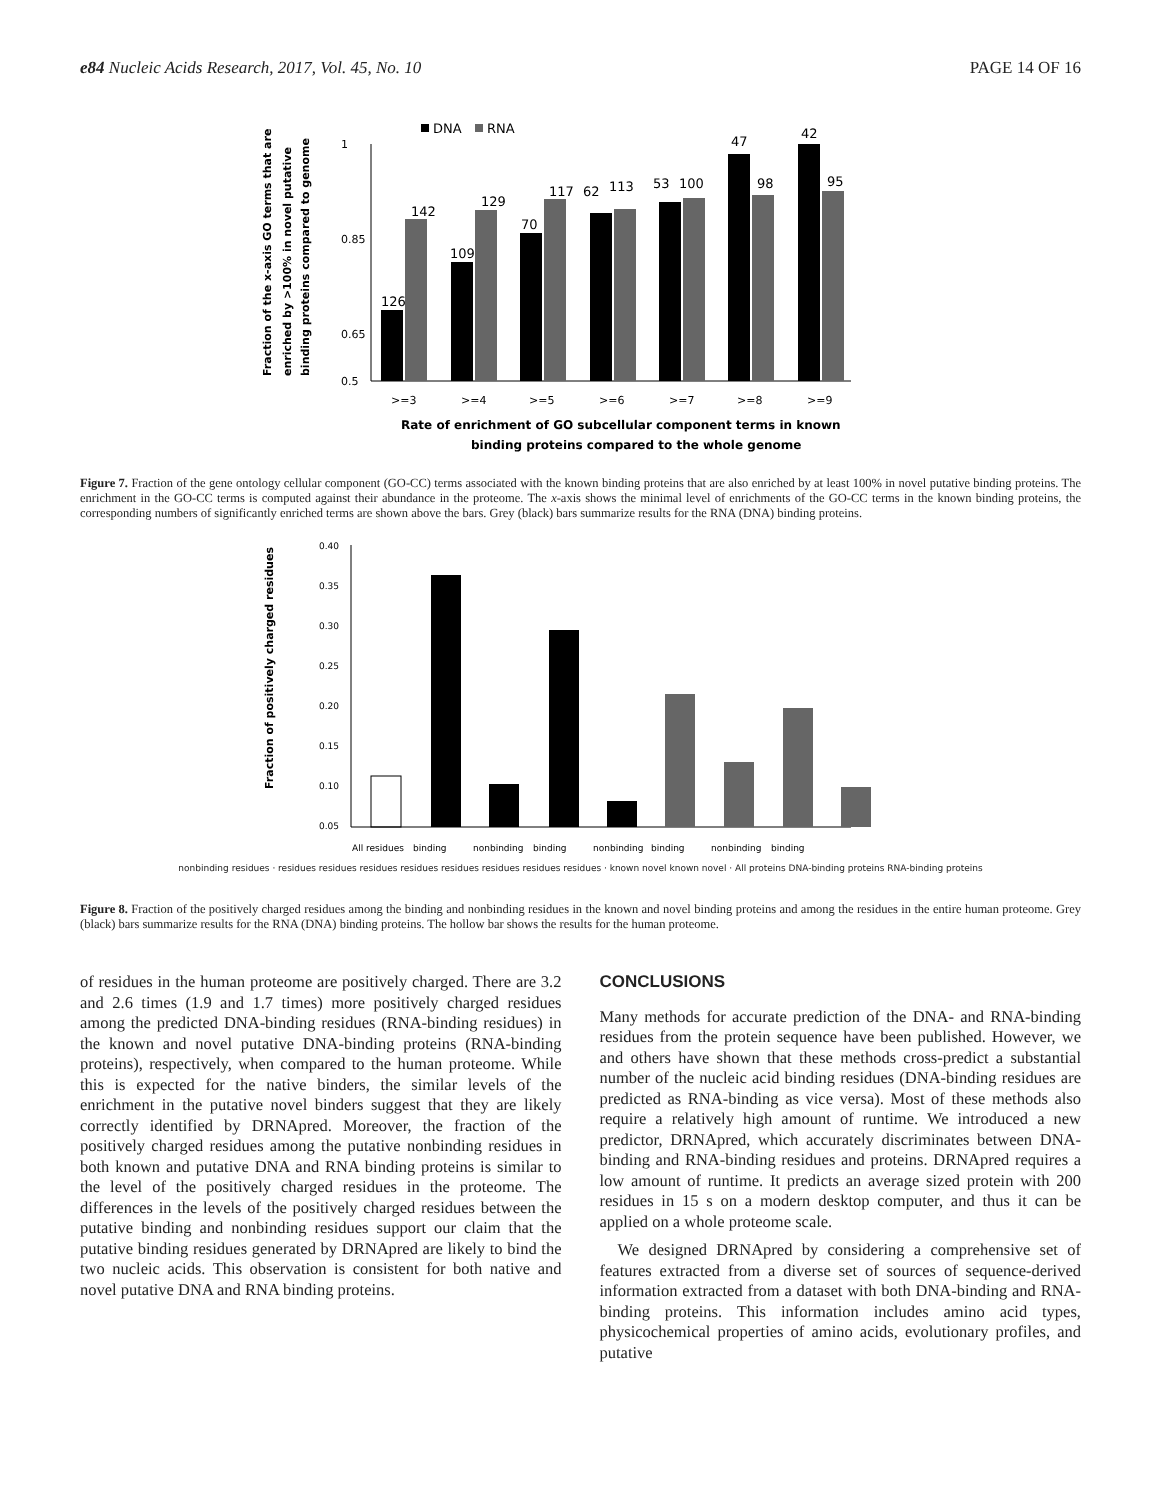e84 Nucleic Acids Research, 2017, Vol. 45, No. 10 PAGE 14 OF 16
Fraction of the x-axis GO terms that are
enriched by >100% in novel putative
binding proteins compared to genome
DNA
RNA
1
0.85
0.65
0.5
126
142
109
129
70
117
62
113
53
100
47
98
42
95
>=3
>=4
>=5
>=6
>=7
>=8
>=9
Rate of enrichment of GO subcellular component terms in known
binding proteins compared to the whole genome
Figure 7. Fraction of the gene ontology cellular component (GO-CC) terms associated with the known binding proteins that are also enriched by at least 100% in novel putative binding proteins. The enrichment in the GO-CC terms is computed against their abundance in the proteome. The x-axis shows the minimal level of enrichments of the GO-CC terms in the known binding proteins, the corresponding numbers of significantly enriched terms are shown above the bars. Grey (black) bars summarize results for the RNA (DNA) binding proteins.
Fraction of positively charged residues
0.40
0.35
0.30
0.25
0.20
0.15
0.10
0.05
All residues
binding
nonbinding
binding
nonbinding
binding
nonbinding
binding
nonbinding residues · residues residues residues residues residues residues residues residues · known novel known novel · All proteins DNA-binding proteins RNA-binding proteins
Figure 8. Fraction of the positively charged residues among the binding and nonbinding residues in the known and novel binding proteins and among the residues in the entire human proteome. Grey (black) bars summarize results for the RNA (DNA) binding proteins. The hollow bar shows the results for the human proteome.
of residues in the human proteome are positively charged. There are 3.2 and 2.6 times (1.9 and 1.7 times) more positively charged residues among the predicted DNA-binding residues (RNA-binding residues) in the known and novel putative DNA-binding proteins (RNA-binding proteins), respectively, when compared to the human proteome. While this is expected for the native binders, the similar levels of the enrichment in the putative novel binders suggest that they are likely correctly identified by DRNApred. Moreover, the fraction of the positively charged residues among the putative nonbinding residues in both known and putative DNA and RNA binding proteins is similar to the level of the positively charged residues in the proteome. The differences in the levels of the positively charged residues between the putative binding and nonbinding residues support our claim that the putative binding residues generated by DRNApred are likely to bind the two nucleic acids. This observation is consistent for both native and novel putative DNA and RNA binding proteins.
CONCLUSIONS
Many methods for accurate prediction of the DNA- and RNA-binding residues from the protein sequence have been published. However, we and others have shown that these methods cross-predict a substantial number of the nucleic acid binding residues (DNA-binding residues are predicted as RNA-binding as vice versa). Most of these methods also require a relatively high amount of runtime. We introduced a new predictor, DRNApred, which accurately discriminates between DNA-binding and RNA-binding residues and proteins. DRNApred requires a low amount of runtime. It predicts an average sized protein with 200 residues in 15 s on a modern desktop computer, and thus it can be applied on a whole proteome scale.
We designed DRNApred by considering a comprehensive set of features extracted from a diverse set of sources of sequence-derived information extracted from a dataset with both DNA-binding and RNA-binding proteins. This information includes amino acid types, physicochemical properties of amino acids, evolutionary profiles, and putative